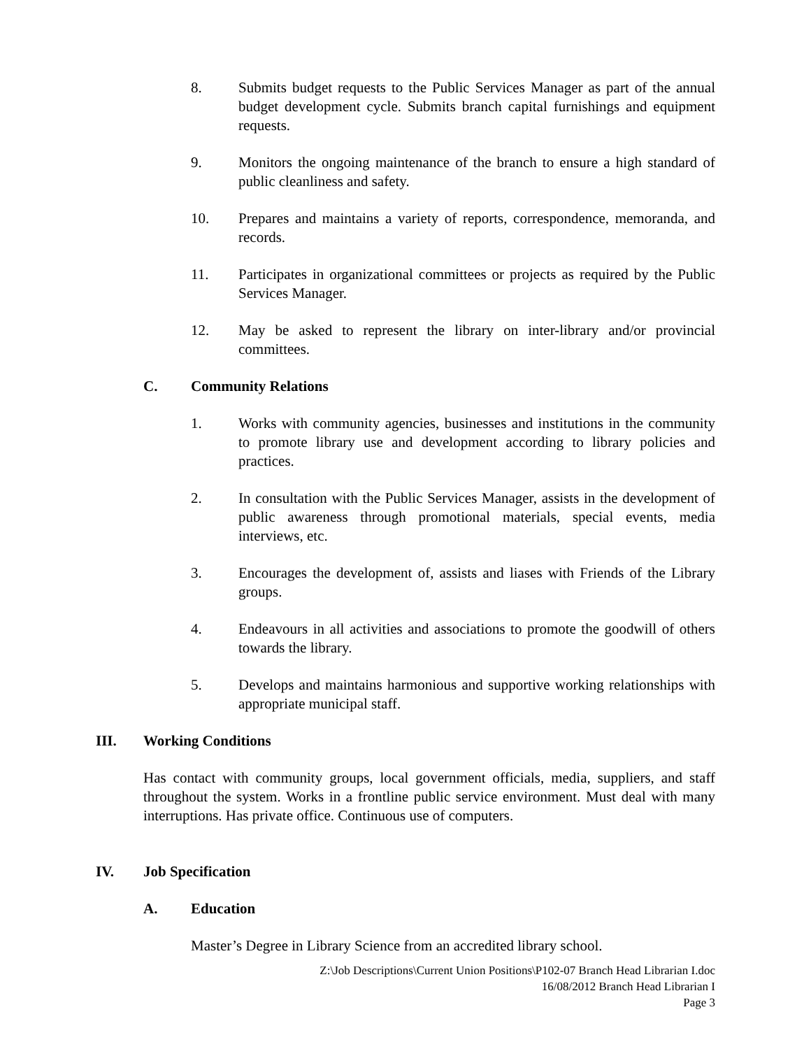8. Submits budget requests to the Public Services Manager as part of the annual budget development cycle. Submits branch capital furnishings and equipment requests.
9. Monitors the ongoing maintenance of the branch to ensure a high standard of public cleanliness and safety.
10. Prepares and maintains a variety of reports, correspondence, memoranda, and records.
11. Participates in organizational committees or projects as required by the Public Services Manager.
12. May be asked to represent the library on inter-library and/or provincial committees.
C. Community Relations
1. Works with community agencies, businesses and institutions in the community to promote library use and development according to library policies and practices.
2. In consultation with the Public Services Manager, assists in the development of public awareness through promotional materials, special events, media interviews, etc.
3. Encourages the development of, assists and liases with Friends of the Library groups.
4. Endeavours in all activities and associations to promote the goodwill of others towards the library.
5. Develops and maintains harmonious and supportive working relationships with appropriate municipal staff.
III. Working Conditions
Has contact with community groups, local government officials, media, suppliers, and staff throughout the system. Works in a frontline public service environment. Must deal with many interruptions. Has private office. Continuous use of computers.
IV. Job Specification
A. Education
Master’s Degree in Library Science from an accredited library school.
Z:\Job Descriptions\Current Union Positions\P102-07 Branch Head Librarian I.doc
16/08/2012 Branch Head Librarian I
Page 3